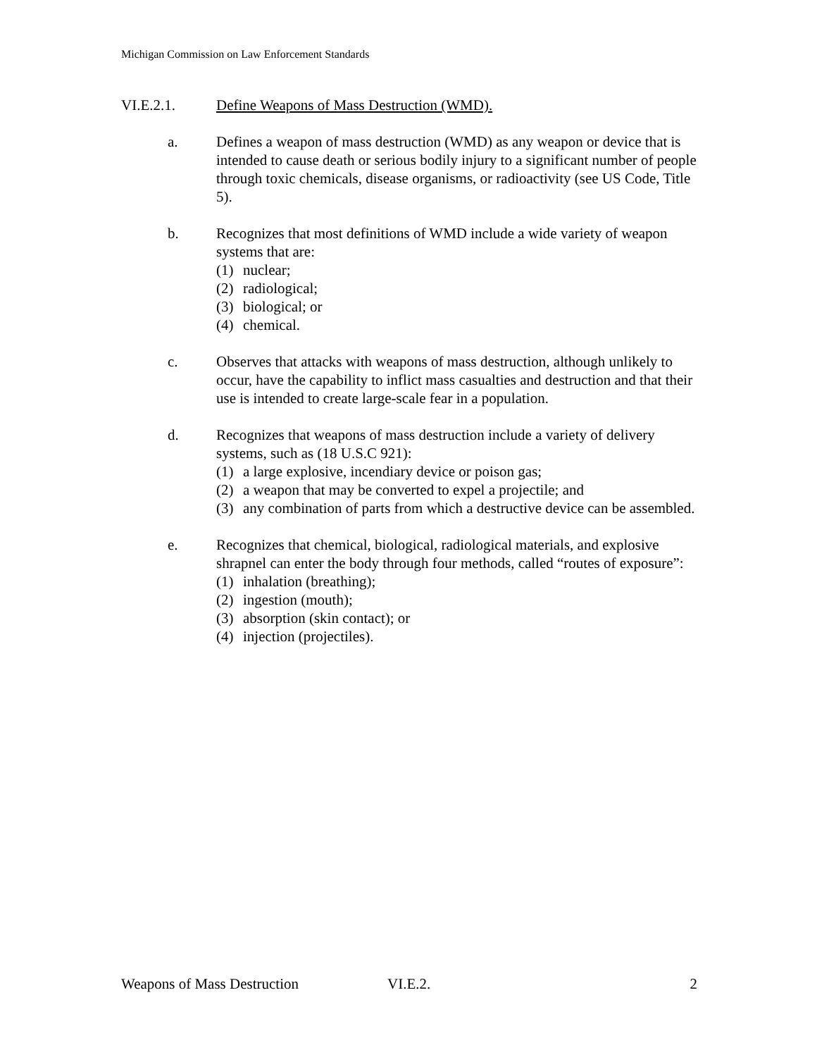Michigan Commission on Law Enforcement Standards
VI.E.2.1. Define Weapons of Mass Destruction (WMD).
a. Defines a weapon of mass destruction (WMD) as any weapon or device that is intended to cause death or serious bodily injury to a significant number of people through toxic chemicals, disease organisms, or radioactivity (see US Code, Title 5).
b. Recognizes that most definitions of WMD include a wide variety of weapon systems that are:
(1) nuclear;
(2) radiological;
(3) biological; or
(4) chemical.
c. Observes that attacks with weapons of mass destruction, although unlikely to occur, have the capability to inflict mass casualties and destruction and that their use is intended to create large-scale fear in a population.
d. Recognizes that weapons of mass destruction include a variety of delivery systems, such as (18 U.S.C 921):
(1) a large explosive, incendiary device or poison gas;
(2) a weapon that may be converted to expel a projectile; and
(3) any combination of parts from which a destructive device can be assembled.
e. Recognizes that chemical, biological, radiological materials, and explosive shrapnel can enter the body through four methods, called “routes of exposure”:
(1) inhalation (breathing);
(2) ingestion (mouth);
(3) absorption (skin contact); or
(4) injection (projectiles).
Weapons of Mass Destruction VI.E.2. 2